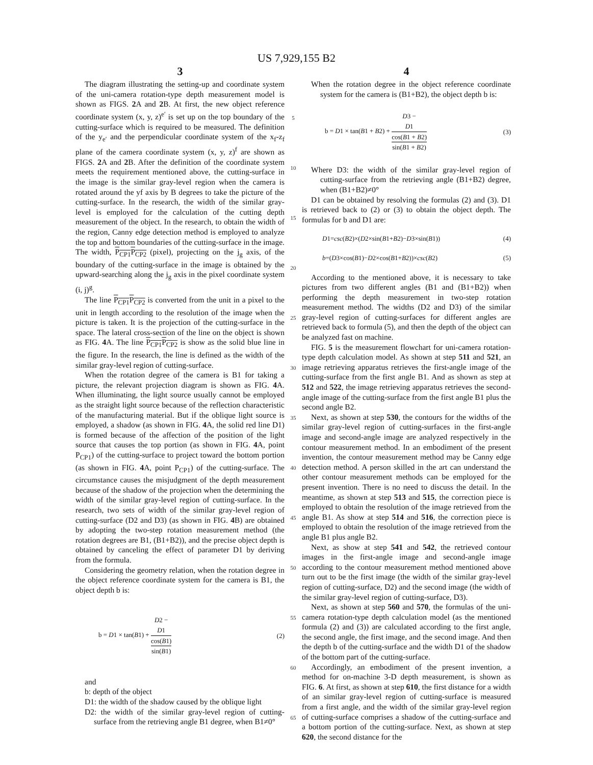US 7,929,155 B2
3
The diagram illustrating the setting-up and coordinate system of the uni-camera rotation-type depth measurement model is shown as FIGS. 2 A and 2 B. At first, the new object reference coordinate system (x, y, z)<sup>e′</sup> is set up on the top boundary of the cutting-surface which is required to be measured. The definition of the y<sub>e′</sub> and the perpendicular coordinate system of the x<sub>f</sub>-z<sub>f</sub> plane of the camera coordinate system (x, y, z)<sup>f</sup> are shown as FIGS. 2 A and 2 B. After the definition of the coordinate system meets the requirement mentioned above, the cutting-surface in the image is the similar gray-level region when the camera is rotated around the yf axis by B degrees to take the picture of the cutting-surface. In the research, the width of the similar gray-level is employed for the calculation of the cutting depth measurement of the object. In the research, to obtain the width of the region, Canny edge detection method is employed to analyze the top and bottom boundaries of the cutting-surface in the image. The width, P<sub>CP1</sub>P<sub>CP2</sub> (pixel), projecting on the j<sub>g</sub> axis, of the boundary of the cutting-surface in the image is obtained by the upward-searching along the j<sub>g</sub> axis in the pixel coordinate system (i, j)<sup>g</sup>.
The line P<sub>CP1</sub>P<sub>CP2</sub> is converted from the unit in a pixel to the unit in length according to the resolution of the image when the picture is taken. It is the projection of the cutting-surface in the space. The lateral cross-section of the line on the object is shown as FIG. 4 A. The line P<sub>CP1</sub>P<sub>CP2</sub> is show as the solid blue line in the figure. In the research, the line is defined as the width of the similar gray-level region of cutting-surface.
When the rotation degree of the camera is B1 for taking a picture, the relevant projection diagram is shown as FIG. 4 A. When illuminating, the light source usually cannot be employed as the straight light source because of the reflection characteristic of the manufacturing material. But if the oblique light source is employed, a shadow (as shown in FIG. 4 A, the solid red line D1) is formed because of the affection of the position of the light source that causes the top portion (as shown in FIG. 4 A, point P<sub>CP1</sub>) of the cutting-surface to project toward the bottom portion (as shown in FIG. 4 A, point P<sub>CP1</sub>) of the cutting-surface. The circumstance causes the misjudgment of the depth measurement because of the shadow of the projection when the determining the width of the similar gray-level region of cutting-surface. In the research, two sets of width of the similar gray-level region of cutting-surface (D2 and D3) (as shown in FIG. 4 B) are obtained by adopting the two-step rotation measurement method (the rotation degrees are B1, (B1+B2)), and the precise object depth is obtained by canceling the effect of parameter D1 by deriving from the formula.
Considering the geometry relation, when the rotation degree in the object reference coordinate system for the camera is B1, the object depth b is:
b = D1 × tan(B1) + D2 −
D1
cos(B1) sin(B1) (2)
and
b: depth of the object
D1: the width of the shadow caused by the oblique light
D2: the width of the similar gray-level region of cutting-surface from the retrieving angle B1 degree, when B1≠0°
5
10
15
20
25
30
35
40
45
50
55
60
65
4
When the rotation degree in the object reference coordinate system for the camera is (B1+B2), the object depth b is:
b = D1 × tan(B1 + B2) + D3 −
D1
cos(B1 + B2) sin(B1 + B2) (3)
Where D3: the width of the similar gray-level region of cutting-surface from the retrieving angle (B1+B2) degree, when (B1+B2)≠0°
D1 can be obtained by resolving the formulas (2) and (3). D1 is retrieved back to (2) or (3) to obtain the object depth. The formulas for b and D1 are:
D1=csc(B2)×(D2×sin(B1+B2)−D3×sin(B1)) (4)
b=(D3×cos(B1)−D2×cos(B1+B2))×csc(B2) (5)
According to the mentioned above, it is necessary to take pictures from two different angles (B1 and (B1+B2)) when performing the depth measurement in two-step rotation measurement method. The widths (D2 and D3) of the similar gray-level region of cutting-surfaces for different angles are retrieved back to formula (5), and then the depth of the object can be analyzed fast on machine.
FIG. 5 is the measurement flowchart for uni-camera rotation-type depth calculation model. As shown at step 511 and 521, an image retrieving apparatus retrieves the first-angle image of the cutting-surface from the first angle B1. And as shown as step at 512 and 522, the image retrieving apparatus retrieves the second-angle image of the cutting-surface from the first angle B1 plus the second angle B2.
Next, as shown at step 530, the contours for the widths of the similar gray-level region of cutting-surfaces in the first-angle image and second-angle image are analyzed respectively in the contour measurement method. In an embodiment of the present invention, the contour measurement method may be Canny edge detection method. A person skilled in the art can understand the other contour measurement methods can be employed for the present invention. There is no need to discuss the detail. In the meantime, as shown at step 513 and 515, the correction piece is employed to obtain the resolution of the image retrieved from the angle B1. As show at step 514 and 516, the correction piece is employed to obtain the resolution of the image retrieved from the angle B1 plus angle B2.
Next, as show at step 541 and 542, the retrieved contour images in the first-angle image and second-angle image according to the contour measurement method mentioned above turn out to be the first image (the width of the similar gray-level region of cutting-surface, D2) and the second image (the width of the similar gray-level region of cutting-surface, D3).
Next, as shown at step 560 and 570, the formulas of the uni-camera rotation-type depth calculation model (as the mentioned formula (2) and (3)) are calculated according to the first angle, the second angle, the first image, and the second image. And then the depth b of the cutting-surface and the width D1 of the shadow of the bottom part of the cutting-surface.
Accordingly, an embodiment of the present invention, a method for on-machine 3-D depth measurement, is shown as FIG. 6. At first, as shown at step 610, the first distance for a width of an similar gray-level region of cutting-surface is measured from a first angle, and the width of the similar gray-level region of cutting-surface comprises a shadow of the cutting-surface and a bottom portion of the cutting-surface. Next, as shown at step 620, the second distance for the